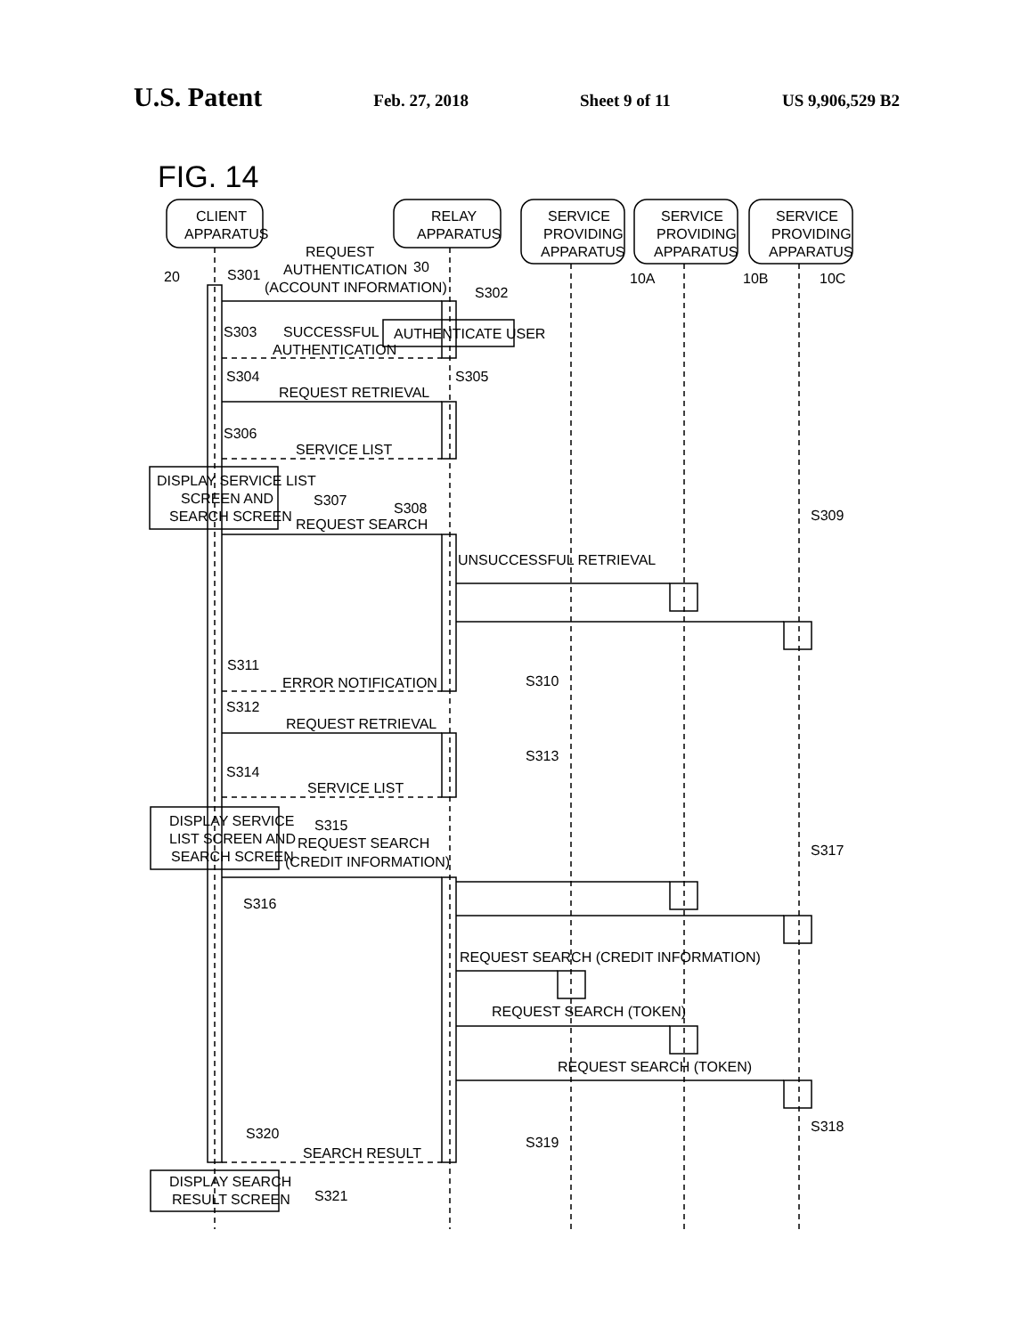U.S. Patent Feb. 27, 2018 Sheet 9 of 11 US 9,906,529 B2
FIG. 14
CLIENT
APPARATUS
20
RELAY
APPARATUS
30
SERVICE
PROVIDING
APPARATUS
10A
SERVICE
PROVIDING
APPARATUS
10B
SERVICE
PROVIDING
APPARATUS
10C
S301
REQUEST
AUTHENTICATION
(ACCOUNT INFORMATION)
S302
AUTHENTICATE USER
S303
SUCCESSFUL
AUTHENTICATION
S304
REQUEST RETRIEVAL
S305
S306
SERVICE LIST
DISPLAY SERVICE LIST
SCREEN AND
SEARCH SCREEN
S307
S308
REQUEST SEARCH
S309
UNSUCCESSFUL RETRIEVAL
S311
ERROR NOTIFICATION
S310
S312
REQUEST RETRIEVAL
S313
S314
SERVICE LIST
DISPLAY SERVICE
LIST SCREEN AND
SEARCH SCREEN
S315
REQUEST SEARCH
(CREDIT INFORMATION)
S317
S316
REQUEST SEARCH (CREDIT INFORMATION)
REQUEST SEARCH (TOKEN)
REQUEST SEARCH (TOKEN)
S318
S319
S320
SEARCH RESULT
DISPLAY SEARCH
RESULT SCREEN
S321